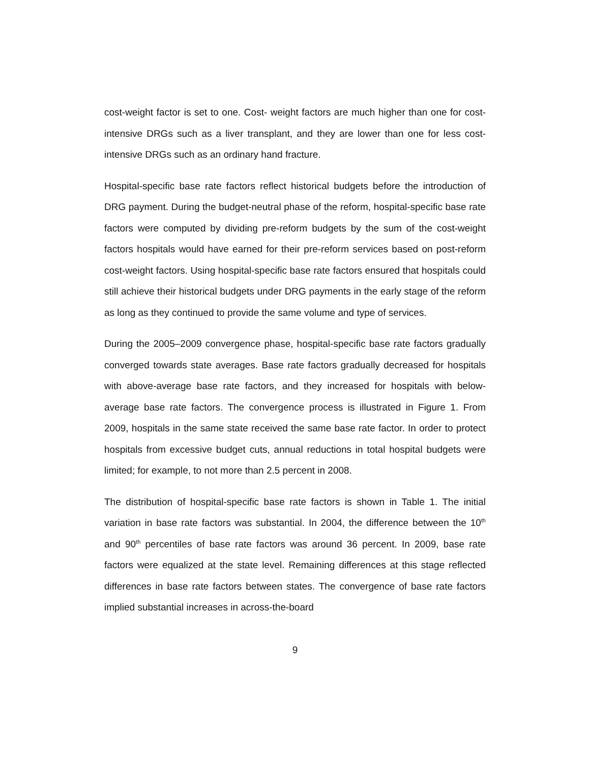cost-weight factor is set to one. Cost- weight factors are much higher than one for cost-intensive DRGs such as a liver transplant, and they are lower than one for less cost-intensive DRGs such as an ordinary hand fracture.
Hospital-specific base rate factors reflect historical budgets before the introduction of DRG payment. During the budget-neutral phase of the reform, hospital-specific base rate factors were computed by dividing pre-reform budgets by the sum of the cost-weight factors hospitals would have earned for their pre-reform services based on post-reform cost-weight factors. Using hospital-specific base rate factors ensured that hospitals could still achieve their historical budgets under DRG payments in the early stage of the reform as long as they continued to provide the same volume and type of services.
During the 2005–2009 convergence phase, hospital-specific base rate factors gradually converged towards state averages. Base rate factors gradually decreased for hospitals with above-average base rate factors, and they increased for hospitals with below-average base rate factors. The convergence process is illustrated in Figure 1. From 2009, hospitals in the same state received the same base rate factor. In order to protect hospitals from excessive budget cuts, annual reductions in total hospital budgets were limited; for example, to not more than 2.5 percent in 2008.
The distribution of hospital-specific base rate factors is shown in Table 1. The initial variation in base rate factors was substantial. In 2004, the difference between the 10<sup>th</sup> and 90<sup>th</sup> percentiles of base rate factors was around 36 percent. In 2009, base rate factors were equalized at the state level. Remaining differences at this stage reflected differences in base rate factors between states. The convergence of base rate factors implied substantial increases in across-the-board
9